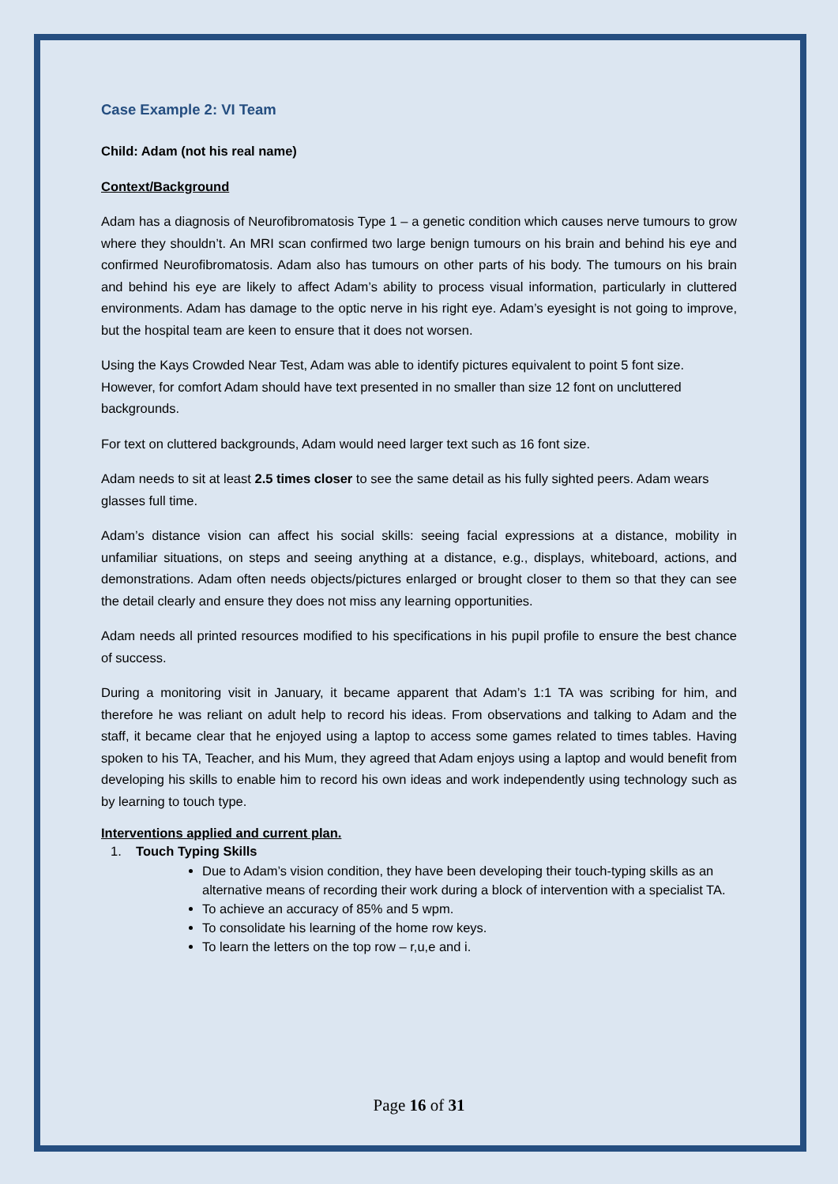Case Example 2: VI Team
Child: Adam (not his real name)
Context/Background
Adam has a diagnosis of Neurofibromatosis Type 1 – a genetic condition which causes nerve tumours to grow where they shouldn’t. An MRI scan confirmed two large benign tumours on his brain and behind his eye and confirmed Neurofibromatosis. Adam also has tumours on other parts of his body. The tumours on his brain and behind his eye are likely to affect Adam’s ability to process visual information, particularly in cluttered environments. Adam has damage to the optic nerve in his right eye. Adam’s eyesight is not going to improve, but the hospital team are keen to ensure that it does not worsen.
Using the Kays Crowded Near Test, Adam was able to identify pictures equivalent to point 5 font size. However, for comfort Adam should have text presented in no smaller than size 12 font on uncluttered backgrounds.
For text on cluttered backgrounds, Adam would need larger text such as 16 font size.
Adam needs to sit at least 2.5 times closer to see the same detail as his fully sighted peers. Adam wears glasses full time.
Adam’s distance vision can affect his social skills: seeing facial expressions at a distance, mobility in unfamiliar situations, on steps and seeing anything at a distance, e.g., displays, whiteboard, actions, and demonstrations. Adam often needs objects/pictures enlarged or brought closer to them so that they can see the detail clearly and ensure they does not miss any learning opportunities.
Adam needs all printed resources modified to his specifications in his pupil profile to ensure the best chance of success.
During a monitoring visit in January, it became apparent that Adam’s 1:1 TA was scribing for him, and therefore he was reliant on adult help to record his ideas. From observations and talking to Adam and the staff, it became clear that he enjoyed using a laptop to access some games related to times tables. Having spoken to his TA, Teacher, and his Mum, they agreed that Adam enjoys using a laptop and would benefit from developing his skills to enable him to record his own ideas and work independently using technology such as by learning to touch type.
Interventions applied and current plan.
1. Touch Typing Skills
Due to Adam’s vision condition, they have been developing their touch-typing skills as an alternative means of recording their work during a block of intervention with a specialist TA.
To achieve an accuracy of 85% and 5 wpm.
To consolidate his learning of the home row keys.
To learn the letters on the top row – r,u,e and i.
Page 16 of 31